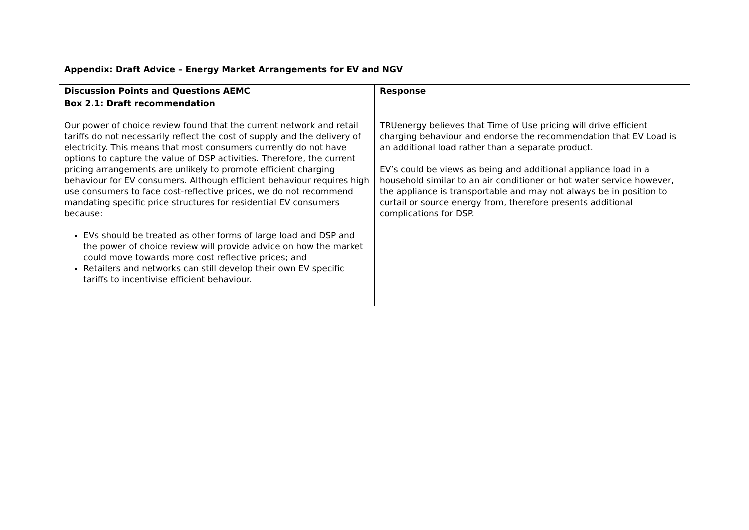Appendix: Draft Advice – Energy Market Arrangements for EV and NGV
| Discussion Points and Questions AEMC | Response |
| --- | --- |
| Box 2.1: Draft recommendation Our power of choice review found that the current network and retail tariffs do not necessarily reflect the cost of supply and the delivery of electricity. This means that most consumers currently do not have options to capture the value of DSP activities. Therefore, the current pricing arrangements are unlikely to promote efficient charging behaviour for EV consumers. Although efficient behaviour requires high use consumers to face cost-reflective prices, we do not recommend mandating specific price structures for residential EV consumers because: EVs should be treated as other forms of large load and DSP and the power of choice review will provide advice on how the market could move towards more cost reflective prices; and Retailers and networks can still develop their own EV specific tariffs to incentivise efficient behaviour. | TRUenergy believes that Time of Use pricing will drive efficient charging behaviour and endorse the recommendation that EV Load is an additional load rather than a separate product. EV’s could be views as being and additional appliance load in a household similar to an air conditioner or hot water service however, the appliance is transportable and may not always be in position to curtail or source energy from, therefore presents additional complications for DSP. |